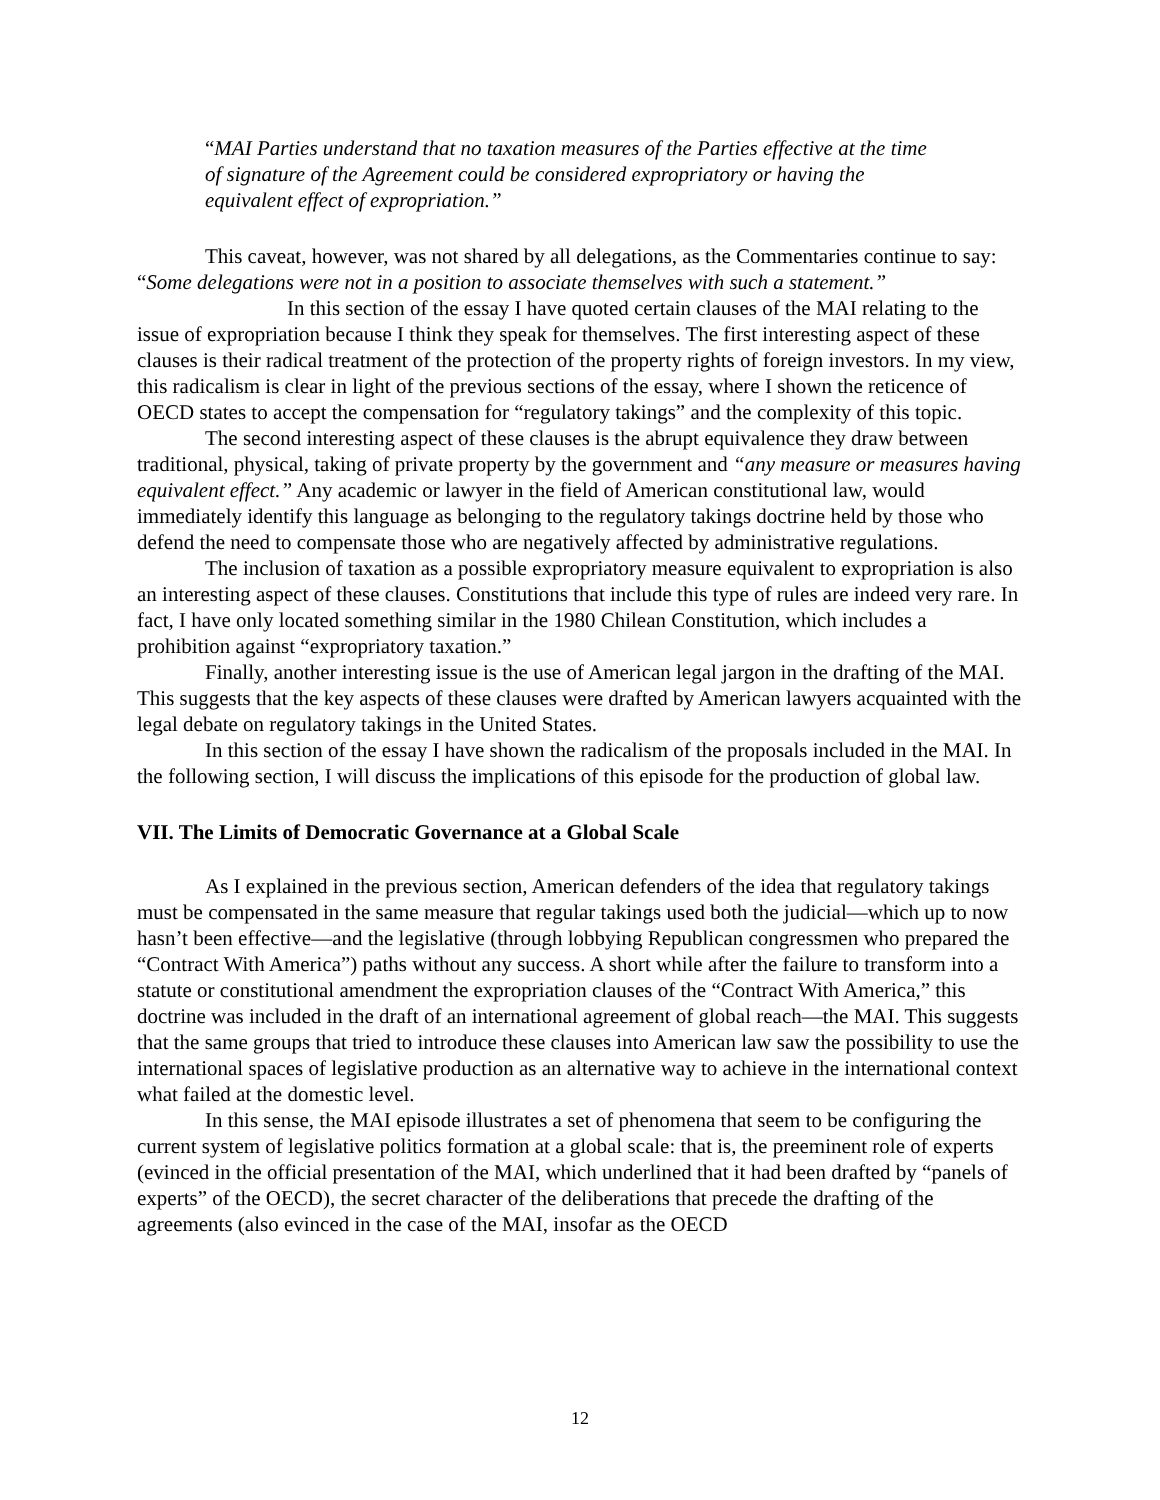“MAI Parties understand that no taxation measures of the Parties effective at the time of signature of the Agreement could be considered expropriatory or having the equivalent effect of expropriation.”
This caveat, however, was not shared by all delegations, as the Commentaries continue to say: “Some delegations were not in a position to associate themselves with such a statement.”
In this section of the essay I have quoted certain clauses of the MAI relating to the issue of expropriation because I think they speak for themselves. The first interesting aspect of these clauses is their radical treatment of the protection of the property rights of foreign investors. In my view, this radicalism is clear in light of the previous sections of the essay, where I shown the reticence of OECD states to accept the compensation for “regulatory takings” and the complexity of this topic.
The second interesting aspect of these clauses is the abrupt equivalence they draw between traditional, physical, taking of private property by the government and “any measure or measures having equivalent effect.” Any academic or lawyer in the field of American constitutional law, would immediately identify this language as belonging to the regulatory takings doctrine held by those who defend the need to compensate those who are negatively affected by administrative regulations.
The inclusion of taxation as a possible expropriatory measure equivalent to expropriation is also an interesting aspect of these clauses. Constitutions that include this type of rules are indeed very rare. In fact, I have only located something similar in the 1980 Chilean Constitution, which includes a prohibition against “expropriatory taxation.”
Finally, another interesting issue is the use of American legal jargon in the drafting of the MAI. This suggests that the key aspects of these clauses were drafted by American lawyers acquainted with the legal debate on regulatory takings in the United States.
In this section of the essay I have shown the radicalism of the proposals included in the MAI. In the following section, I will discuss the implications of this episode for the production of global law.
VII. The Limits of Democratic Governance at a Global Scale
As I explained in the previous section, American defenders of the idea that regulatory takings must be compensated in the same measure that regular takings used both the judicial—which up to now hasn’t been effective—and the legislative (through lobbying Republican congressmen who prepared the “Contract With America”) paths without any success. A short while after the failure to transform into a statute or constitutional amendment the expropriation clauses of the “Contract With America,” this doctrine was included in the draft of an international agreement of global reach—the MAI. This suggests that the same groups that tried to introduce these clauses into American law saw the possibility to use the international spaces of legislative production as an alternative way to achieve in the international context what failed at the domestic level.
In this sense, the MAI episode illustrates a set of phenomena that seem to be configuring the current system of legislative politics formation at a global scale: that is, the preeminent role of experts (evinced in the official presentation of the MAI, which underlined that it had been drafted by “panels of experts” of the OECD), the secret character of the deliberations that precede the drafting of the agreements (also evinced in the case of the MAI, insofar as the OECD
12